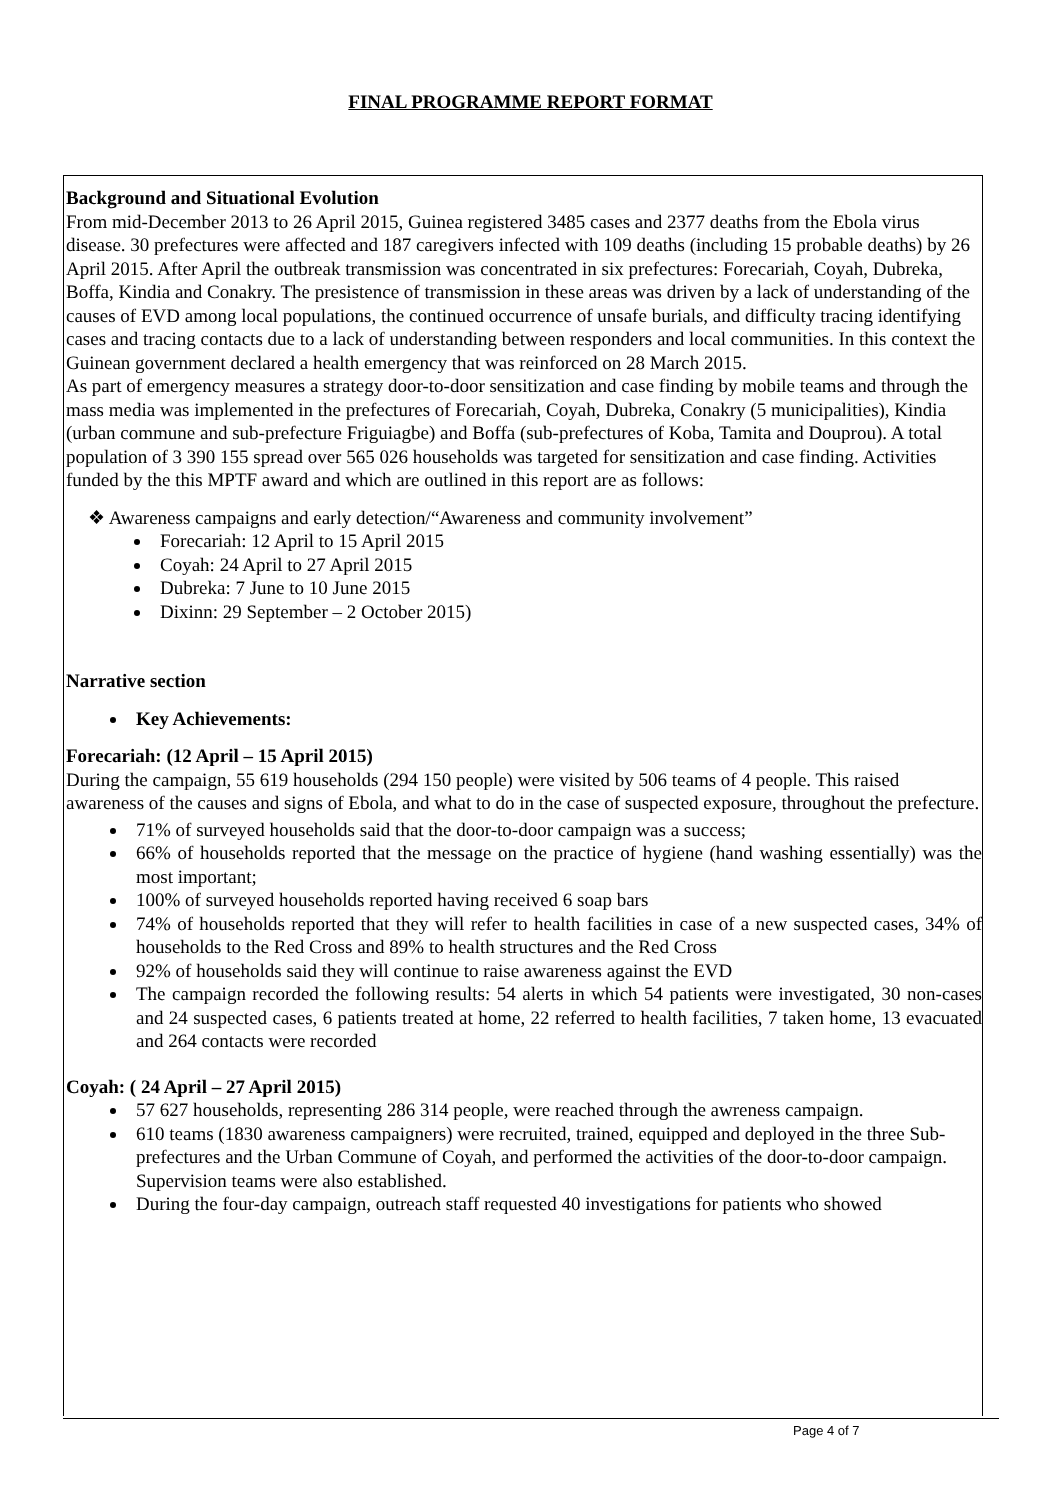FINAL PROGRAMME REPORT FORMAT
Background and Situational Evolution
From mid-December 2013 to 26 April 2015, Guinea registered 3485 cases and 2377 deaths from the Ebola virus disease. 30 prefectures were affected and 187 caregivers infected with 109 deaths (including 15 probable deaths) by 26 April 2015. After April the outbreak transmission was concentrated in six prefectures: Forecariah, Coyah, Dubreka, Boffa, Kindia and Conakry. The presistence of transmission in these areas was driven by a lack of understanding of the causes of EVD among local populations, the continued occurrence of unsafe burials, and difficulty tracing identifying cases and tracing contacts due to a lack of understanding between responders and local communities. In this context the Guinean government declared a health emergency that was reinforced on 28 March 2015.
As part of emergency measures a strategy door-to-door sensitization and case finding by mobile teams and through the mass media was implemented in the prefectures of Forecariah, Coyah, Dubreka, Conakry (5 municipalities), Kindia (urban commune and sub-prefecture Friguiagbe) and Boffa (sub-prefectures of Koba, Tamita and Douprou). A total population of 3 390 155 spread over 565 026 households was targeted for sensitization and case finding. Activities funded by the this MPTF award and which are outlined in this report are as follows:
❖ Awareness campaigns and early detection/“Awareness and community involvement”
Forecariah: 12 April to 15 April 2015
Coyah: 24 April to 27 April 2015
Dubreka: 7 June to 10 June 2015
Dixinn: 29 September – 2 October 2015)
Narrative section
Key Achievements:
Forecariah: (12 April – 15 April 2015)
During the campaign, 55 619 households (294 150 people) were visited by 506 teams of 4 people. This raised awareness of the causes and signs of Ebola, and what to do in the case of suspected exposure, throughout the prefecture.
71% of surveyed households said that the door-to-door campaign was a success;
66% of households reported that the message on the practice of hygiene (hand washing essentially) was the most important;
100% of surveyed households reported having received 6 soap bars
74% of households reported that they will refer to health facilities in case of a new suspected cases, 34% of households to the Red Cross and 89% to health structures and the Red Cross
92% of households said they will continue to raise awareness against the EVD
The campaign recorded the following results: 54 alerts in which 54 patients were investigated, 30 non-cases and 24 suspected cases, 6 patients treated at home, 22 referred to health facilities, 7 taken home, 13 evacuated and 264 contacts were recorded
Coyah: ( 24 April – 27 April 2015)
57 627 households, representing 286 314 people, were reached through the awreness campaign.
610 teams (1830 awareness campaigners) were recruited, trained, equipped and deployed in the three Sub-prefectures and the Urban Commune of Coyah, and performed the activities of the door-to-door campaign. Supervision teams were also established.
During the four-day campaign, outreach staff requested 40 investigations for patients who showed
Page 4 of 7